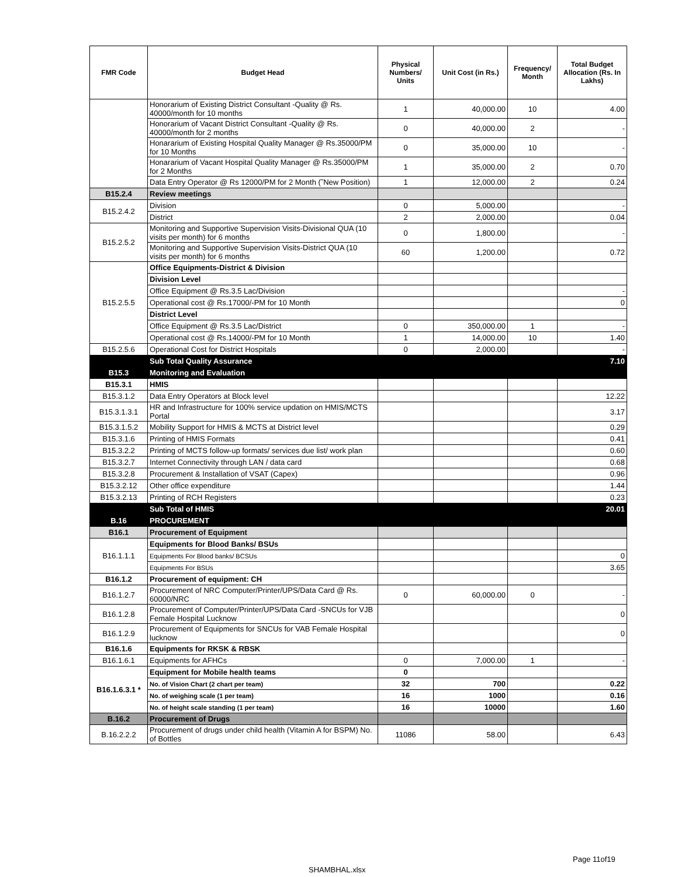| FMR Code | Budget Head | Physical Numbers/ Units | Unit Cost (in Rs.) | Frequency/ Month | Total Budget Allocation (Rs. In Lakhs) |
| --- | --- | --- | --- | --- | --- |
| | Honorarium of Existing District Consultant -Quality @ Rs. 40000/month for 10 months | 1 | 40,000.00 | 10 | 4.00 |
| | Honorarium of Vacant District Consultant -Quality @ Rs. 40000/month for 2 months | 0 | 40,000.00 | 2 | - |
| | Honararium of Existing Hospital Quality Manager @ Rs.35000/PM for 10 Months | 0 | 35,000.00 | 10 | - |
| | Honararium of Vacant Hospital Quality Manager @ Rs.35000/PM for 2 Months | 1 | 35,000.00 | 2 | 0.70 |
| | Data Entry Operator @ Rs 12000/PM for 2 Month (˜New Position) | 1 | 12,000.00 | 2 | 0.24 |
| B15.2.4 | Review meetings | | | | |
| B15.2.4.2 | Division | 0 | 5,000.00 | | - |
| | District | 2 | 2,000.00 | | 0.04 |
| B15.2.5.2 | Monitoring and Supportive Supervision Visits-Divisional QUA (10 visits per month) for 6 months | 0 | 1,800.00 | | - |
| | Monitoring and Supportive Supervision Visits-District QUA (10 visits per month) for 6 months | 60 | 1,200.00 | | 0.72 |
| B15.2.5.5 | Office Equipments-District & Division | | | | |
| | Division Level | | | | |
| | Office Equipment @ Rs.3.5 Lac/Division | | | | - |
| | Operational cost @ Rs.17000/-PM for 10 Month | | | | 0 |
| | District Level | | | | |
| | Office Equipment @ Rs.3.5 Lac/District | 0 | 350,000.00 | 1 | - |
| | Operational cost @ Rs.14000/-PM for 10 Month | 1 | 14,000.00 | 10 | 1.40 |
| B15.2.5.6 | Operational Cost for District Hospitals | 0 | 2,000.00 | | - |
| | Sub Total Quality Assurance | | | | 7.10 |
| B15.3 | Monitoring and Evaluation | | | | |
| B15.3.1 | HMIS | | | | |
| B15.3.1.2 | Data Entry Operators at Block level | | | | 12.22 |
| B15.3.1.3.1 | HR and Infrastructure for 100% service updation on HMIS/MCTS Portal | | | | 3.17 |
| B15.3.1.5.2 | Mobility Support for HMIS & MCTS at District level | | | | 0.29 |
| B15.3.1.6 | Printing of HMIS Formats | | | | 0.41 |
| B15.3.2.2 | Printing of MCTS follow-up formats/ services due list/ work plan | | | | 0.60 |
| B15.3.2.7 | Internet Connectivity through LAN / data card | | | | 0.68 |
| B15.3.2.8 | Procurement & Installation of VSAT (Capex) | | | | 0.96 |
| B15.3.2.12 | Other office expenditure | | | | 1.44 |
| B15.3.2.13 | Printing of RCH Registers | | | | 0.23 |
| | Sub Total of HMIS | | | | 20.01 |
| B.16 | PROCUREMENT | | | | |
| B16.1 | Procurement of Equipment | | | | |
| B16.1.1.1 | Equipments for Blood Banks/ BSUs | | | | |
| | Equipments For Blood banks/ BCSUs | | | | 0 |
| | Equipments For BSUs | | | | 3.65 |
| B16.1.2 | Procurement of equipment: CH | | | | |
| B16.1.2.7 | Procurement of NRC Computer/Printer/UPS/Data Card @ Rs. 60000/NRC | 0 | 60,000.00 | 0 | - |
| B16.1.2.8 | Procurement of Computer/Printer/UPS/Data Card -SNCUs for VJB Female Hospital Lucknow | | | | 0 |
| B16.1.2.9 | Procurement of Equipments for SNCUs for VAB Female Hospital lucknow | | | | 0 |
| B16.1.6 | Equipments for RKSK & RBSK | | | | |
| B16.1.6.1 | Equipments for AFHCs | 0 | 7,000.00 | 1 | - |
| B16.1.6.3.1 * | Equipment for Mobile health teams | 0 | | | |
| | No. of Vision Chart (2 chart per team) | 32 | 700 | | 0.22 |
| | No. of weighing scale (1 per team) | 16 | 1000 | | 0.16 |
| | No. of height scale standing (1 per team) | 16 | 10000 | | 1.60 |
| B.16.2 | Procurement of Drugs | | | | |
| B.16.2.2.2 | Procurement of drugs under child health (Vitamin A for BSPM) No. of Bottles | 11086 | 58.00 | | 6.43 |
Page 11of19
SHAMBHAL.xlsx